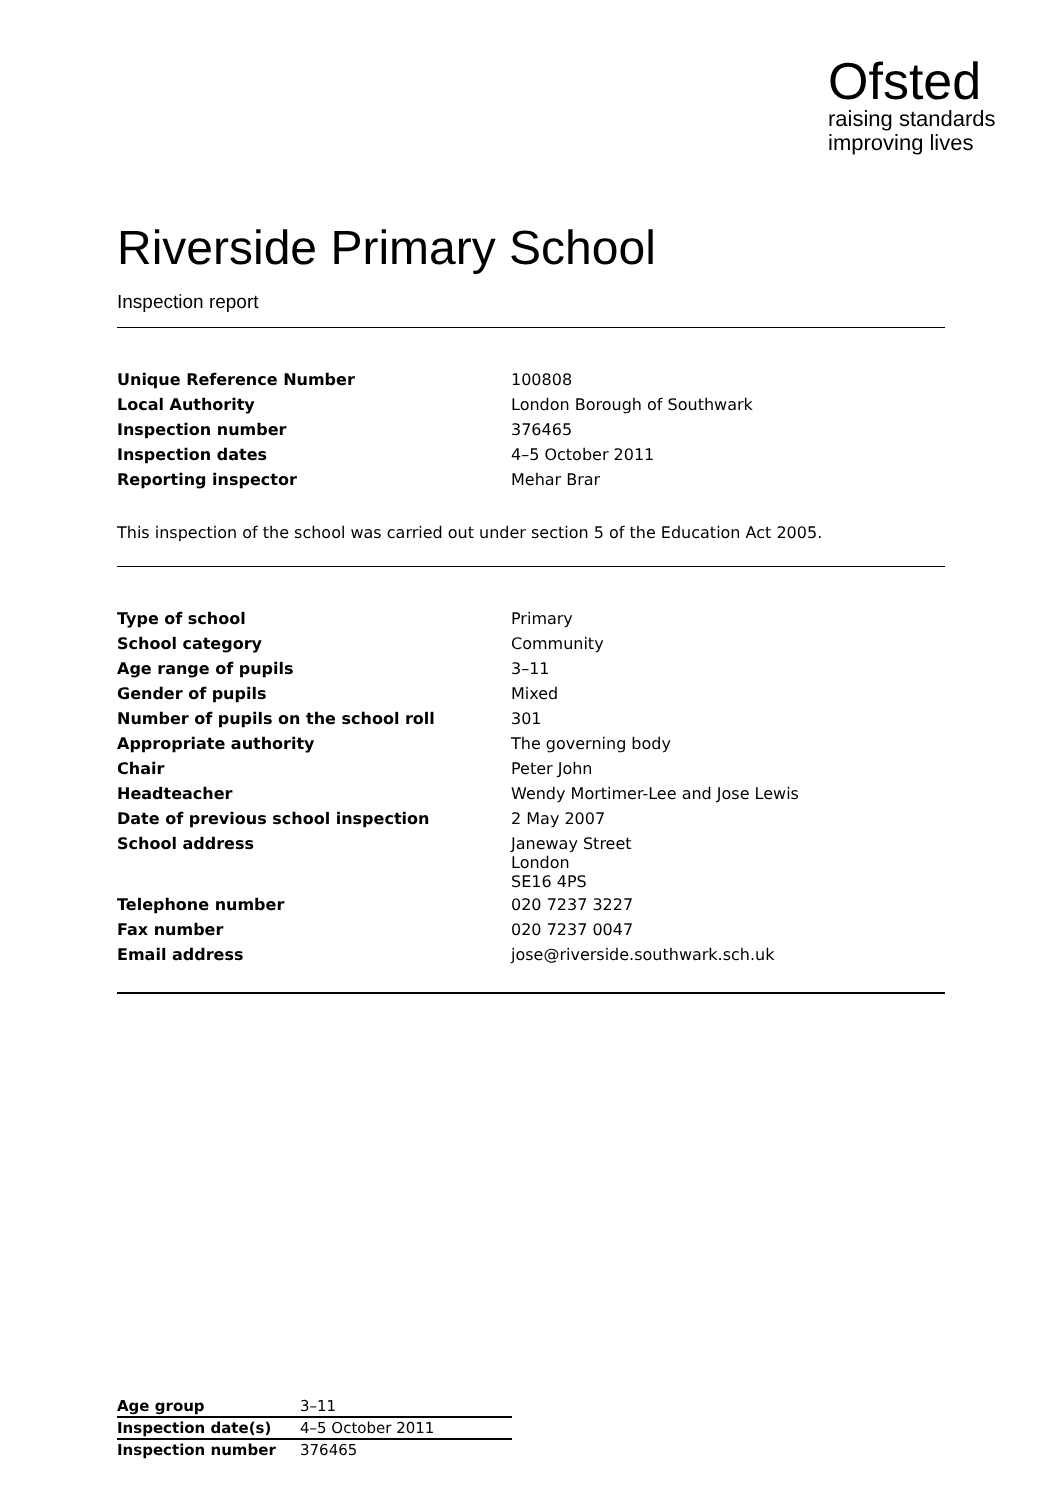Ofsted
raising standards
improving lives
Riverside Primary School
Inspection report
| Unique Reference Number | 100808 |
| Local Authority | London Borough of Southwark |
| Inspection number | 376465 |
| Inspection dates | 4–5 October 2011 |
| Reporting inspector | Mehar Brar |
This inspection of the school was carried out under section 5 of the Education Act 2005.
| Type of school | Primary |
| School category | Community |
| Age range of pupils | 3–11 |
| Gender of pupils | Mixed |
| Number of pupils on the school roll | 301 |
| Appropriate authority | The governing body |
| Chair | Peter John |
| Headteacher | Wendy Mortimer-Lee and Jose Lewis |
| Date of previous school inspection | 2 May 2007 |
| School address | Janeway Street London SE16 4PS |
| Telephone number | 020 7237 3227 |
| Fax number | 020 7237 0047 |
| Email address | jose@riverside.southwark.sch.uk |
| Age group | 3–11 |
| Inspection date(s) | 4–5 October 2011 |
| Inspection number | 376465 |